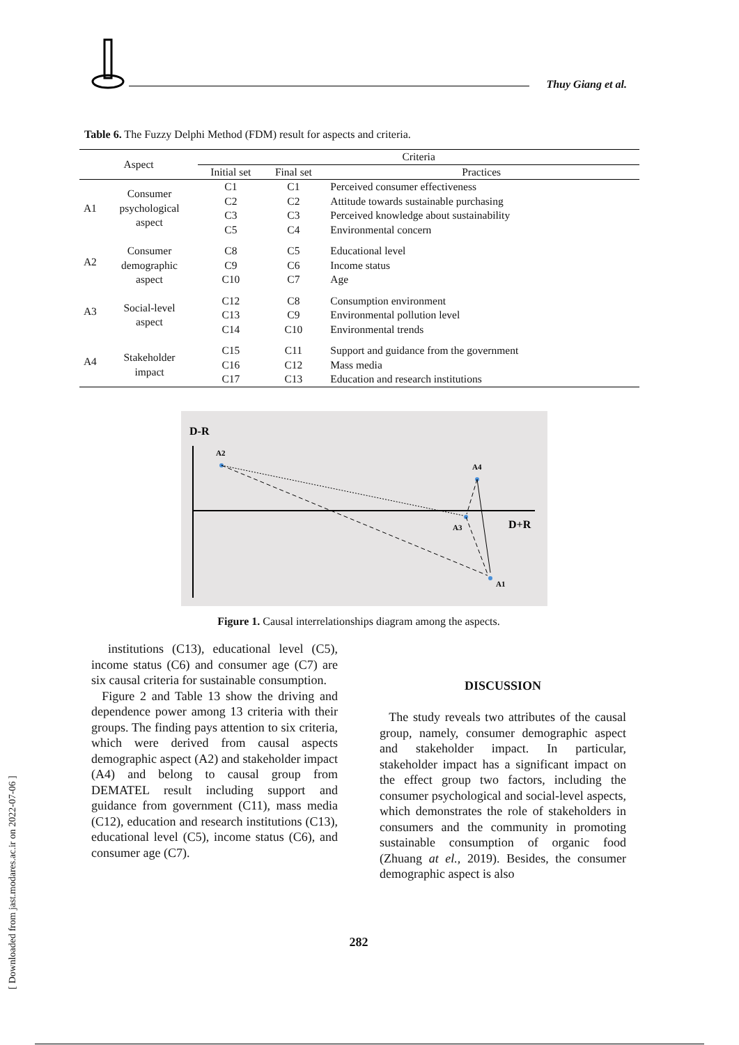Thuy Giang et al.
Table 6. The Fuzzy Delphi Method (FDM) result for aspects and criteria.
| Aspect | | Criteria | | |
| --- | --- | --- | --- | --- |
| | | Initial set | Final set | Practices |
| A1 | Consumer psychological aspect | C1 C2 C3 C5 | C1 C2 C3 C4 | Perceived consumer effectiveness Attitude towards sustainable purchasing Perceived knowledge about sustainability Environmental concern |
| A2 | Consumer demographic aspect | C8 C9 C10 | C5 C6 C7 | Educational level Income status Age |
| A3 | Social-level aspect | C12 C13 C14 | C8 C9 C10 | Consumption environment Environmental pollution level Environmental trends |
| A4 | Stakeholder impact | C15 C16 C17 | C11 C12 C13 | Support and guidance from the government Mass media Education and research institutions |
D-R
D+R
A2
A4
A3
A1
Figure 1. Causal interrelationships diagram among the aspects.
institutions (C13), educational level (C5), income status (C6) and consumer age (C7) are six causal criteria for sustainable consumption.
Figure 2 and Table 13 show the driving and dependence power among 13 criteria with their groups. The finding pays attention to six criteria, which were derived from causal aspects demographic aspect (A2) and stakeholder impact (A4) and belong to causal group from DEMATEL result including support and guidance from government (C11), mass media (C12), education and research institutions (C13), educational level (C5), income status (C6), and consumer age (C7).
DISCUSSION
The study reveals two attributes of the causal group, namely, consumer demographic aspect and stakeholder impact. In particular, stakeholder impact has a significant impact on the effect group two factors, including the consumer psychological and social-level aspects, which demonstrates the role of stakeholders in consumers and the community in promoting sustainable consumption of organic food (Zhuang at el., 2019). Besides, the consumer demographic aspect is also
282
[ Downloaded from jast.modares.ac.ir on 2022-07-06 ]